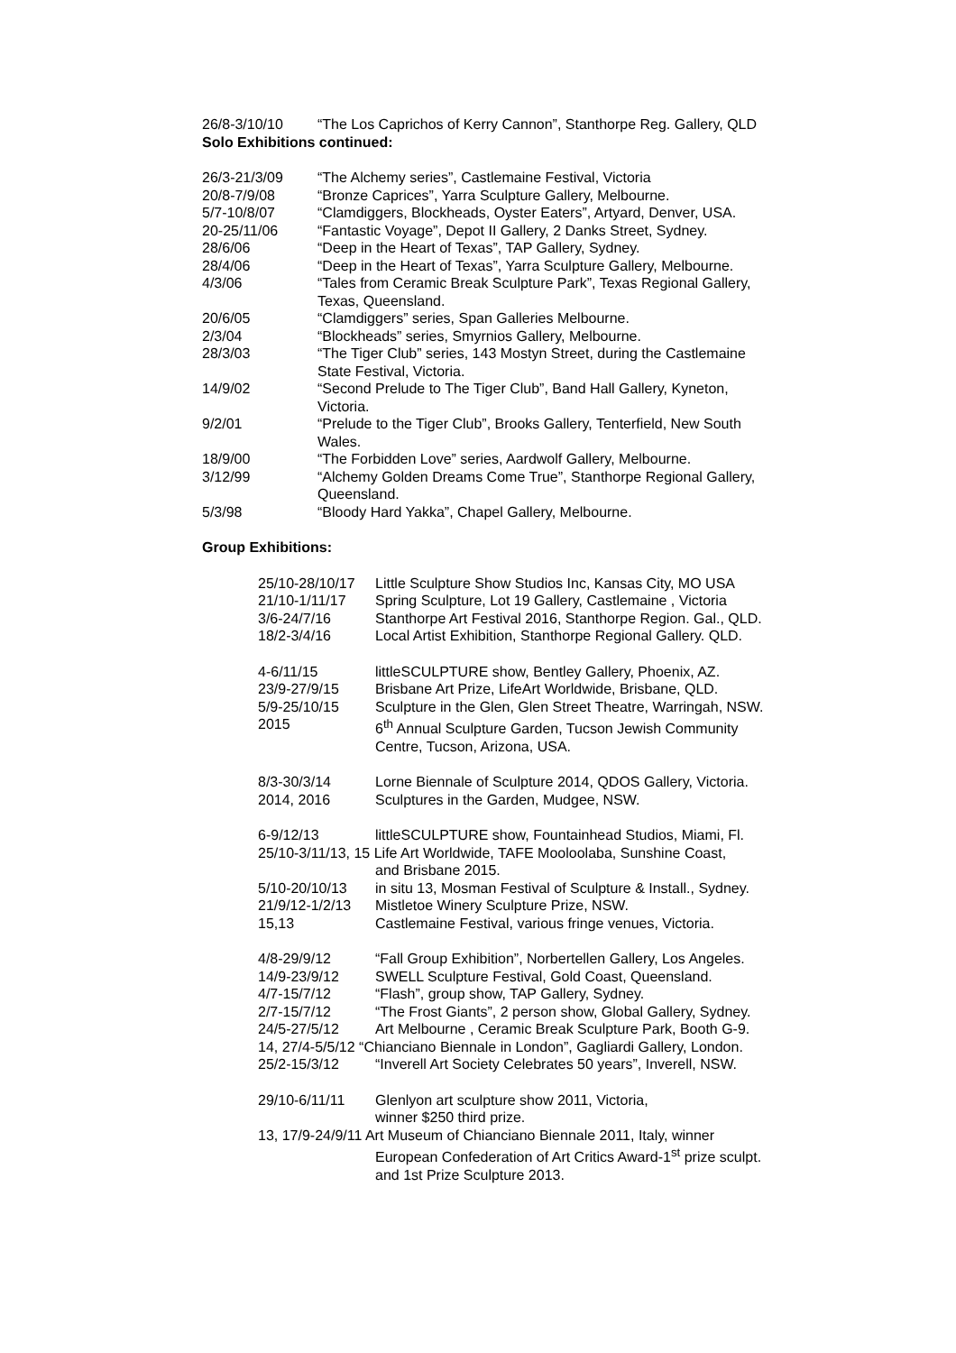26/8-3/10/10 “The Los Caprichos of Kerry Cannon”, Stanthorpe Reg. Gallery, QLD
Solo Exhibitions continued:
26/3-21/3/09 “The Alchemy series”, Castlemaine Festival, Victoria
20/8-7/9/08 “Bronze Caprices”, Yarra Sculpture Gallery, Melbourne.
5/7-10/8/07 “Clamdiggers, Blockheads, Oyster Eaters”, Artyard, Denver, USA.
20-25/11/06 “Fantastic Voyage”, Depot II Gallery, 2 Danks Street, Sydney.
28/6/06 “Deep in the Heart of Texas”, TAP Gallery, Sydney.
28/4/06 “Deep in the Heart of Texas”, Yarra Sculpture Gallery, Melbourne.
4/3/06 “Tales from Ceramic Break Sculpture Park”, Texas Regional Gallery,
Texas, Queensland.
20/6/05 “Clamdiggers” series, Span Galleries Melbourne.
2/3/04 “Blockheads” series, Smyrnios Gallery, Melbourne.
28/3/03 “The Tiger Club” series, 143 Mostyn Street, during the Castlemaine
State Festival, Victoria.
14/9/02 “Second Prelude to The Tiger Club”, Band Hall Gallery, Kyneton,
Victoria.
9/2/01 “Prelude to the Tiger Club”, Brooks Gallery, Tenterfield, New South
Wales.
18/9/00 “The Forbidden Love” series, Aardwolf Gallery, Melbourne.
3/12/99 “Alchemy Golden Dreams Come True”, Stanthorpe Regional Gallery,
Queensland.
5/3/98 “Bloody Hard Yakka”, Chapel Gallery, Melbourne.
Group Exhibitions:
25/10-28/10/17
Little Sculpture Show Studios Inc, Kansas City, MO USA
21/10-1/11/17 Spring Sculpture, Lot 19 Gallery, Castlemaine , Victoria
3/6-24/7/16 Stanthorpe Art Festival 2016, Stanthorpe Region. Gal., QLD.
18/2-3/4/16 Local Artist Exhibition, Stanthorpe Regional Gallery. QLD.
4-6/11/15 littleSCULPTURE show, Bentley Gallery, Phoenix, AZ.
23/9-27/9/15 Brisbane Art Prize, LifeArt Worldwide, Brisbane, QLD.
5/9-25/10/15 Sculpture in the Glen, Glen Street Theatre, Warringah, NSW.
2015 6<sup>th</sup> Annual Sculpture Garden, Tucson Jewish Community
Centre, Tucson, Arizona, USA.
8/3-30/3/14 Lorne Biennale of Sculpture 2014, QDOS Gallery, Victoria.
2014, 2016 Sculptures in the Garden, Mudgee, NSW.
6-9/12/13 littleSCULPTURE show, Fountainhead Studios, Miami, Fl.
25/10-3/11/13, 15 Life Art Worldwide, TAFE Mooloolaba, Sunshine Coast,
and Brisbane 2015.
5/10-20/10/13 in situ 13, Mosman Festival of Sculpture & Install., Sydney.
21/9/12-1/2/13
Mistletoe Winery Sculpture Prize, NSW.
15,13 Castlemaine Festival, various fringe venues, Victoria.
4/8-29/9/12 “Fall Group Exhibition”, Norbertellen Gallery, Los Angeles.
14/9-23/9/12 SWELL Sculpture Festival, Gold Coast, Queensland.
4/7-15/7/12 “Flash”, group show, TAP Gallery, Sydney.
2/7-15/7/12 “The Frost Giants”, 2 person show, Global Gallery, Sydney.
24/5-27/5/12 Art Melbourne , Ceramic Break Sculpture Park, Booth G-9.
14, 27/4-5/5/12 “Chianciano Biennale in London”, Gagliardi Gallery, London.
25/2-15/3/12 “Inverell Art Society Celebrates 50 years”, Inverell, NSW.
29/10-6/11/11 Glenlyon art sculpture show 2011, Victoria,
winner $250 third prize.
13, 17/9-24/9/11 Art Museum of Chianciano Biennale 2011, Italy, winner
European Confederation of Art Critics Award-1<sup>st</sup> prize sculpt.
and 1st Prize Sculpture 2013.